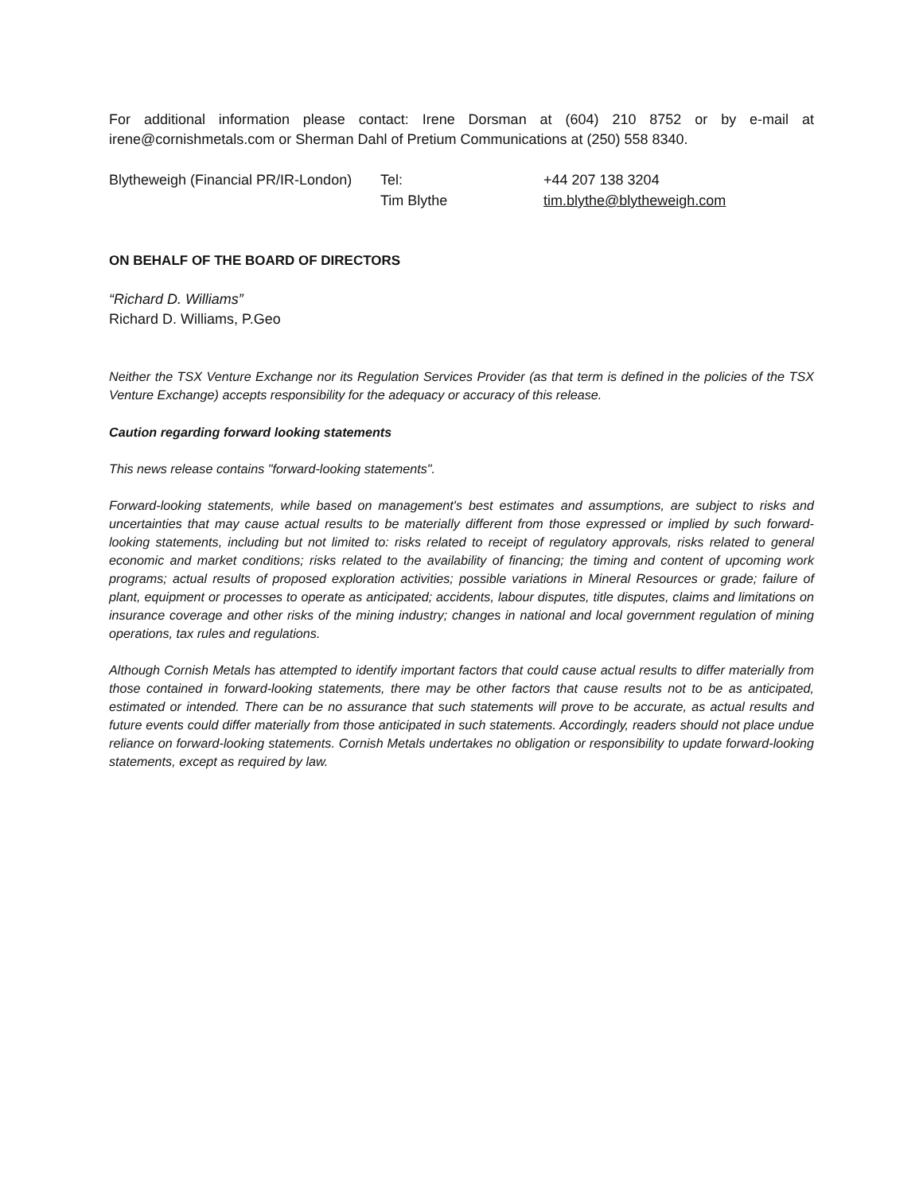For additional information please contact: Irene Dorsman at (604) 210 8752 or by e-mail at irene@cornishmetals.com or Sherman Dahl of Pretium Communications at (250) 558 8340.
| Blytheweigh (Financial PR/IR-London) | Tel: | +44 207 138 3204 |
| | Tim Blythe | tim.blythe@blytheweigh.com |
ON BEHALF OF THE BOARD OF DIRECTORS
“Richard D. Williams”
Richard D. Williams, P.Geo
Neither the TSX Venture Exchange nor its Regulation Services Provider (as that term is defined in the policies of the TSX Venture Exchange) accepts responsibility for the adequacy or accuracy of this release.
Caution regarding forward looking statements
This news release contains "forward-looking statements".
Forward-looking statements, while based on management's best estimates and assumptions, are subject to risks and uncertainties that may cause actual results to be materially different from those expressed or implied by such forward-looking statements, including but not limited to: risks related to receipt of regulatory approvals, risks related to general economic and market conditions; risks related to the availability of financing; the timing and content of upcoming work programs; actual results of proposed exploration activities; possible variations in Mineral Resources or grade; failure of plant, equipment or processes to operate as anticipated; accidents, labour disputes, title disputes, claims and limitations on insurance coverage and other risks of the mining industry; changes in national and local government regulation of mining operations, tax rules and regulations.
Although Cornish Metals has attempted to identify important factors that could cause actual results to differ materially from those contained in forward-looking statements, there may be other factors that cause results not to be as anticipated, estimated or intended. There can be no assurance that such statements will prove to be accurate, as actual results and future events could differ materially from those anticipated in such statements. Accordingly, readers should not place undue reliance on forward-looking statements. Cornish Metals undertakes no obligation or responsibility to update forward-looking statements, except as required by law.